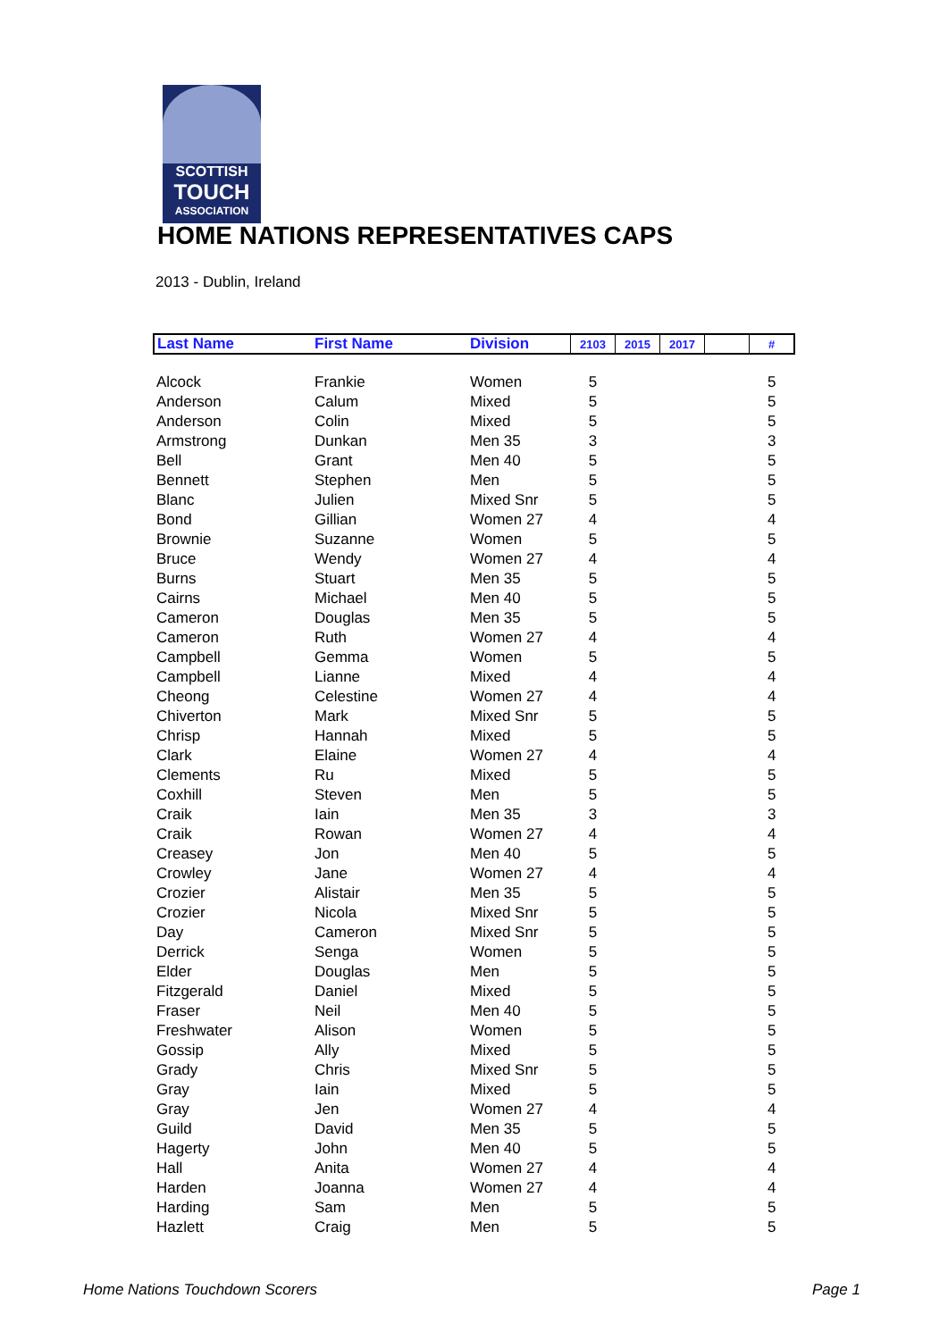SCOTTISH
TOUCH
ASSOCIATION
HOME NATIONS REPRESENTATIVES CAPS
2013 - Dublin, Ireland
| Last Name | First Name | Division | 2103 | 2015 | 2017 | | # |
| --- | --- | --- | --- | --- | --- | --- | --- |
| Alcock | Frankie | Women | 5 | | | | 5 |
| Anderson | Calum | Mixed | 5 | | | | 5 |
| Anderson | Colin | Mixed | 5 | | | | 5 |
| Armstrong | Dunkan | Men 35 | 3 | | | | 3 |
| Bell | Grant | Men 40 | 5 | | | | 5 |
| Bennett | Stephen | Men | 5 | | | | 5 |
| Blanc | Julien | Mixed Snr | 5 | | | | 5 |
| Bond | Gillian | Women 27 | 4 | | | | 4 |
| Brownie | Suzanne | Women | 5 | | | | 5 |
| Bruce | Wendy | Women 27 | 4 | | | | 4 |
| Burns | Stuart | Men 35 | 5 | | | | 5 |
| Cairns | Michael | Men 40 | 5 | | | | 5 |
| Cameron | Douglas | Men 35 | 5 | | | | 5 |
| Cameron | Ruth | Women 27 | 4 | | | | 4 |
| Campbell | Gemma | Women | 5 | | | | 5 |
| Campbell | Lianne | Mixed | 4 | | | | 4 |
| Cheong | Celestine | Women 27 | 4 | | | | 4 |
| Chiverton | Mark | Mixed Snr | 5 | | | | 5 |
| Chrisp | Hannah | Mixed | 5 | | | | 5 |
| Clark | Elaine | Women 27 | 4 | | | | 4 |
| Clements | Ru | Mixed | 5 | | | | 5 |
| Coxhill | Steven | Men | 5 | | | | 5 |
| Craik | Iain | Men 35 | 3 | | | | 3 |
| Craik | Rowan | Women 27 | 4 | | | | 4 |
| Creasey | Jon | Men 40 | 5 | | | | 5 |
| Crowley | Jane | Women 27 | 4 | | | | 4 |
| Crozier | Alistair | Men 35 | 5 | | | | 5 |
| Crozier | Nicola | Mixed Snr | 5 | | | | 5 |
| Day | Cameron | Mixed Snr | 5 | | | | 5 |
| Derrick | Senga | Women | 5 | | | | 5 |
| Elder | Douglas | Men | 5 | | | | 5 |
| Fitzgerald | Daniel | Mixed | 5 | | | | 5 |
| Fraser | Neil | Men 40 | 5 | | | | 5 |
| Freshwater | Alison | Women | 5 | | | | 5 |
| Gossip | Ally | Mixed | 5 | | | | 5 |
| Grady | Chris | Mixed Snr | 5 | | | | 5 |
| Gray | Iain | Mixed | 5 | | | | 5 |
| Gray | Jen | Women 27 | 4 | | | | 4 |
| Guild | David | Men 35 | 5 | | | | 5 |
| Hagerty | John | Men 40 | 5 | | | | 5 |
| Hall | Anita | Women 27 | 4 | | | | 4 |
| Harden | Joanna | Women 27 | 4 | | | | 4 |
| Harding | Sam | Men | 5 | | | | 5 |
| Hazlett | Craig | Men | 5 | | | | 5 |
Home Nations Touchdown Scorers Page 1